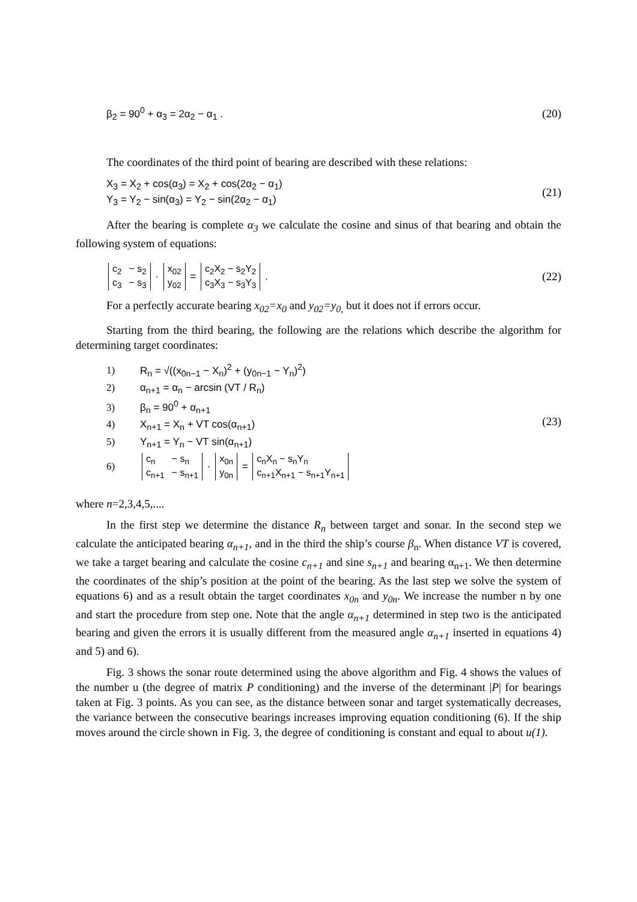β<sub>2</sub> = 90<sup>0</sup> + α<sub>3</sub> = 2α<sub>2</sub> − α<sub>1</sub> . (20)
The coordinates of the third point of bearing are described with these relations:
X<sub>3</sub> = X<sub>2</sub> + cos(α<sub>3</sub>) = X<sub>2</sub> + cos(2α<sub>2</sub> − α<sub>1</sub>)
Y<sub>3</sub> = Y<sub>2</sub> − sin(α<sub>3</sub>) = Y<sub>2</sub> − sin(2α<sub>2</sub> − α<sub>1</sub>)
(21)
After the bearing is complete α<sub>3</sub> we calculate the cosine and sinus of that bearing and obtain the following system of equations:
| c<sub>2</sub> | − s<sub>2</sub> |
| c<sub>3</sub> | − s<sub>3</sub> |
·
| x<sub>02</sub> |
| y<sub>02</sub> |
=
| c<sub>2</sub>X<sub>2</sub> − s<sub>2</sub>Y<sub>2</sub> |
| c<sub>3</sub>X<sub>3</sub> − s<sub>3</sub>Y<sub>3</sub> |
.
(22)
For a perfectly accurate bearing x<sub>02</sub>=x<sub>0</sub> and y<sub>02</sub>=y<sub>0,</sub> but it does not if errors occur.
Starting from the third bearing, the following are the relations which describe the algorithm for determining target coordinates:
1) R<sub>n</sub> = √((x<sub>0n−1</sub> − X<sub>n</sub>)<sup>2</sup> + (y<sub>0n−1</sub> − Y<sub>n</sub>)<sup>2</sup>)
2) α<sub>n+1</sub> = α<sub>n</sub> − arcsin (VT / R<sub>n</sub>)
3) β<sub>n</sub> = 90<sup>0</sup> + α<sub>n+1</sub>
4) X<sub>n+1</sub> = X<sub>n</sub> + VT cos(α<sub>n+1</sub>)
5) Y<sub>n+1</sub> = Y<sub>n</sub> − VT sin(α<sub>n+1</sub>)
6)
| c<sub>n</sub> | − s<sub>n</sub> |
| c<sub>n+1</sub> | − s<sub>n+1</sub> |
·
| x<sub>0n</sub> |
| y<sub>0n</sub> |
=
| c<sub>n</sub>X<sub>n</sub> − s<sub>n</sub>Y<sub>n</sub> |
| c<sub>n+1</sub>X<sub>n+1</sub> − s<sub>n+1</sub>Y<sub>n+1</sub> |
(23)
where n=2,3,4,5,....
In the first step we determine the distance R<sub>n</sub> between target and sonar. In the second step we calculate the anticipated bearing α<sub>n+1</sub>, and in the third the ship’s course β<sub>n</sub>. When distance VT is covered, we take a target bearing and calculate the cosine c<sub>n+1</sub> and sine s<sub>n+1</sub> and bearing α<sub>n+1</sub>. We then determine the coordinates of the ship’s position at the point of the bearing. As the last step we solve the system of equations 6) and as a result obtain the target coordinates x<sub>0n</sub> and y<sub>0n</sub>. We increase the number n by one and start the procedure from step one. Note that the angle α<sub>n+1</sub> determined in step two is the anticipated bearing and given the errors it is usually different from the measured angle α<sub>n+1</sub> inserted in equations 4) and 5) and 6).
Fig. 3 shows the sonar route determined using the above algorithm and Fig. 4 shows the values of the number u (the degree of matrix P conditioning) and the inverse of the determinant |P| for bearings taken at Fig. 3 points. As you can see, as the distance between sonar and target systematically decreases, the variance between the consecutive bearings increases improving equation conditioning (6). If the ship moves around the circle shown in Fig. 3, the degree of conditioning is constant and equal to about u(1).